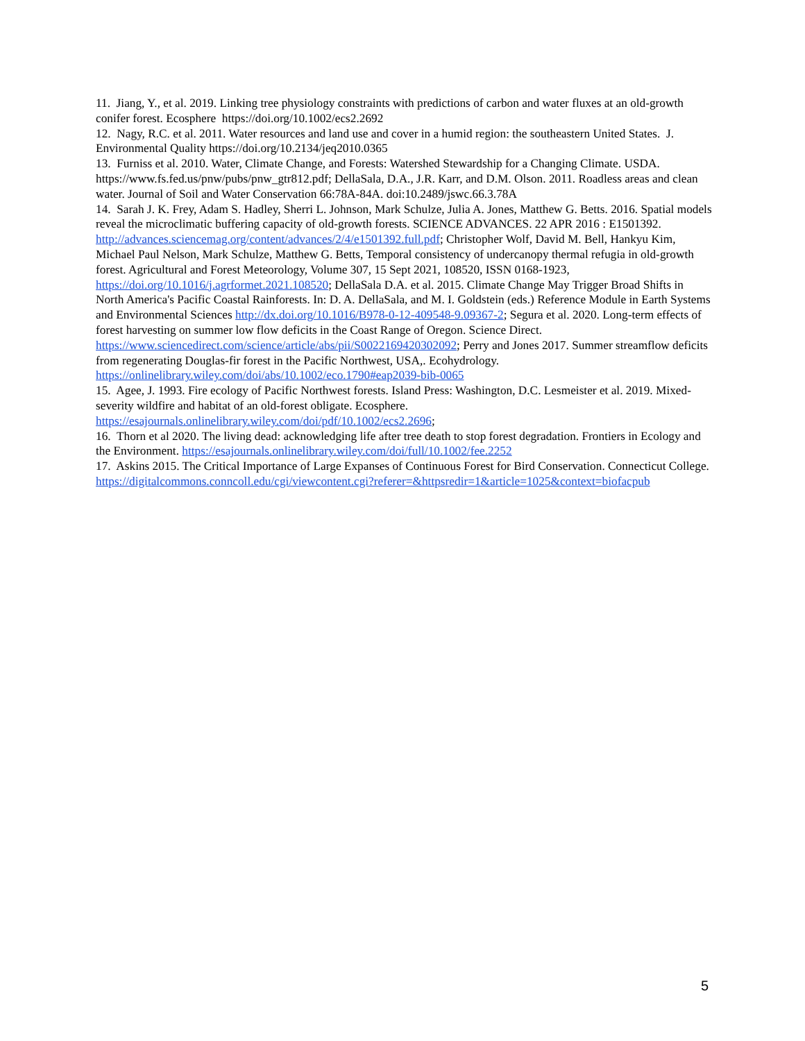11. Jiang, Y., et al. 2019. Linking tree physiology constraints with predictions of carbon and water fluxes at an old-growth conifer forest. Ecosphere https://doi.org/10.1002/ecs2.2692
12. Nagy, R.C. et al. 2011. Water resources and land use and cover in a humid region: the southeastern United States. J. Environmental Quality https://doi.org/10.2134/jeq2010.0365
13. Furniss et al. 2010. Water, Climate Change, and Forests: Watershed Stewardship for a Changing Climate. USDA. https://www.fs.fed.us/pnw/pubs/pnw_gtr812.pdf; DellaSala, D.A., J.R. Karr, and D.M. Olson. 2011. Roadless areas and clean water. Journal of Soil and Water Conservation 66:78A-84A. doi:10.2489/jswc.66.3.78A
14. Sarah J. K. Frey, Adam S. Hadley, Sherri L. Johnson, Mark Schulze, Julia A. Jones, Matthew G. Betts. 2016. Spatial models reveal the microclimatic buffering capacity of old-growth forests. SCIENCE ADVANCES. 22 APR 2016 : E1501392. http://advances.sciencemag.org/content/advances/2/4/e1501392.full.pdf; Christopher Wolf, David M. Bell, Hankyu Kim, Michael Paul Nelson, Mark Schulze, Matthew G. Betts, Temporal consistency of undercanopy thermal refugia in old-growth forest. Agricultural and Forest Meteorology, Volume 307, 15 Sept 2021, 108520, ISSN 0168-1923, https://doi.org/10.1016/j.agrformet.2021.108520; DellaSala D.A. et al. 2015. Climate Change May Trigger Broad Shifts in North America's Pacific Coastal Rainforests. In: D. A. DellaSala, and M. I. Goldstein (eds.) Reference Module in Earth Systems and Environmental Sciences http://dx.doi.org/10.1016/B978-0-12-409548-9.09367-2; Segura et al. 2020. Long-term effects of forest harvesting on summer low flow deficits in the Coast Range of Oregon. Science Direct. https://www.sciencedirect.com/science/article/abs/pii/S0022169420302092; Perry and Jones 2017. Summer streamflow deficits from regenerating Douglas-fir forest in the Pacific Northwest, USA,. Ecohydrology. https://onlinelibrary.wiley.com/doi/abs/10.1002/eco.1790#eap2039-bib-0065
15. Agee, J. 1993. Fire ecology of Pacific Northwest forests. Island Press: Washington, D.C. Lesmeister et al. 2019. Mixed-severity wildfire and habitat of an old-forest obligate. Ecosphere. https://esajournals.onlinelibrary.wiley.com/doi/pdf/10.1002/ecs2.2696;
16. Thorn et al 2020. The living dead: acknowledging life after tree death to stop forest degradation. Frontiers in Ecology and the Environment. https://esajournals.onlinelibrary.wiley.com/doi/full/10.1002/fee.2252
17. Askins 2015. The Critical Importance of Large Expanses of Continuous Forest for Bird Conservation. Connecticut College. https://digitalcommons.conncoll.edu/cgi/viewcontent.cgi?referer=&httpsredir=1&article=1025&context=biofacpub
5